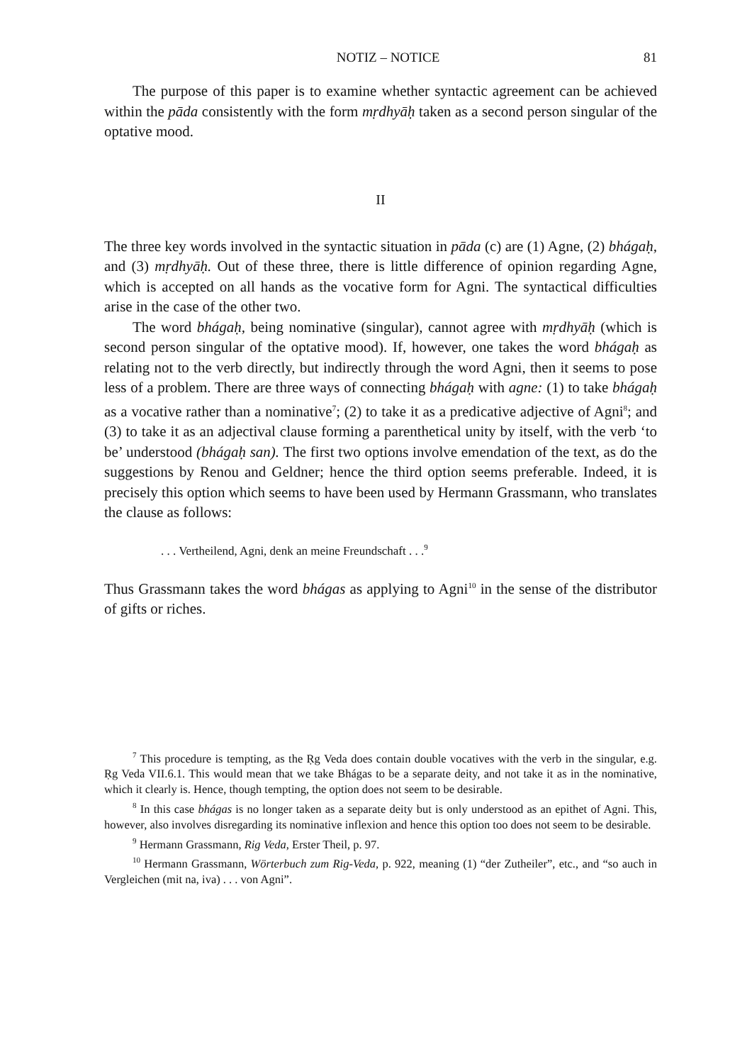NOTIZ – NOTICE 81
The purpose of this paper is to examine whether syntactic agreement can be achieved within the pāda consistently with the form mṛdhyāḥ taken as a second person singular of the optative mood.
II
The three key words involved in the syntactic situation in pāda (c) are (1) Agne, (2) bhágaḥ, and (3) mṛdhyāḥ. Out of these three, there is little difference of opinion regarding Agne, which is accepted on all hands as the vocative form for Agni. The syntactical difficulties arise in the case of the other two.
The word bhágaḥ, being nominative (singular), cannot agree with mṛdhyāḥ (which is second person singular of the optative mood). If, however, one takes the word bhágaḥ as relating not to the verb directly, but indirectly through the word Agni, then it seems to pose less of a problem. There are three ways of connecting bhágaḥ with agne: (1) to take bhágaḥ as a vocative rather than a nominative<sup>7</sup>; (2) to take it as a predicative adjective of Agni<sup>8</sup>; and (3) to take it as an adjectival clause forming a parenthetical unity by itself, with the verb ‘to be’ understood (bhágaḥ san). The first two options involve emendation of the text, as do the suggestions by Renou and Geldner; hence the third option seems preferable. Indeed, it is precisely this option which seems to have been used by Hermann Grassmann, who translates the clause as follows:
. . . Vertheilend, Agni, denk an meine Freundschaft . . .<sup>9</sup>
Thus Grassmann takes the word bhágas as applying to Agni<sup>10</sup> in the sense of the distributor of gifts or riches.
<sup>7</sup> This procedure is tempting, as the Ṛg Veda does contain double vocatives with the verb in the singular, e.g. Ṛg Veda VII.6.1. This would mean that we take Bhágas to be a separate deity, and not take it as in the nominative, which it clearly is. Hence, though tempting, the option does not seem to be desirable.
<sup>8</sup> In this case bhágas is no longer taken as a separate deity but is only understood as an epithet of Agni. This, however, also involves disregarding its nominative inflexion and hence this option too does not seem to be desirable.
<sup>9</sup> Hermann Grassmann, Rig Veda, Erster Theil, p. 97.
<sup>10</sup> Hermann Grassmann, Wörterbuch zum Rig-Veda, p. 922, meaning (1) “der Zutheiler”, etc., and “so auch in Vergleichen (mit na, iva) . . . von Agni”.